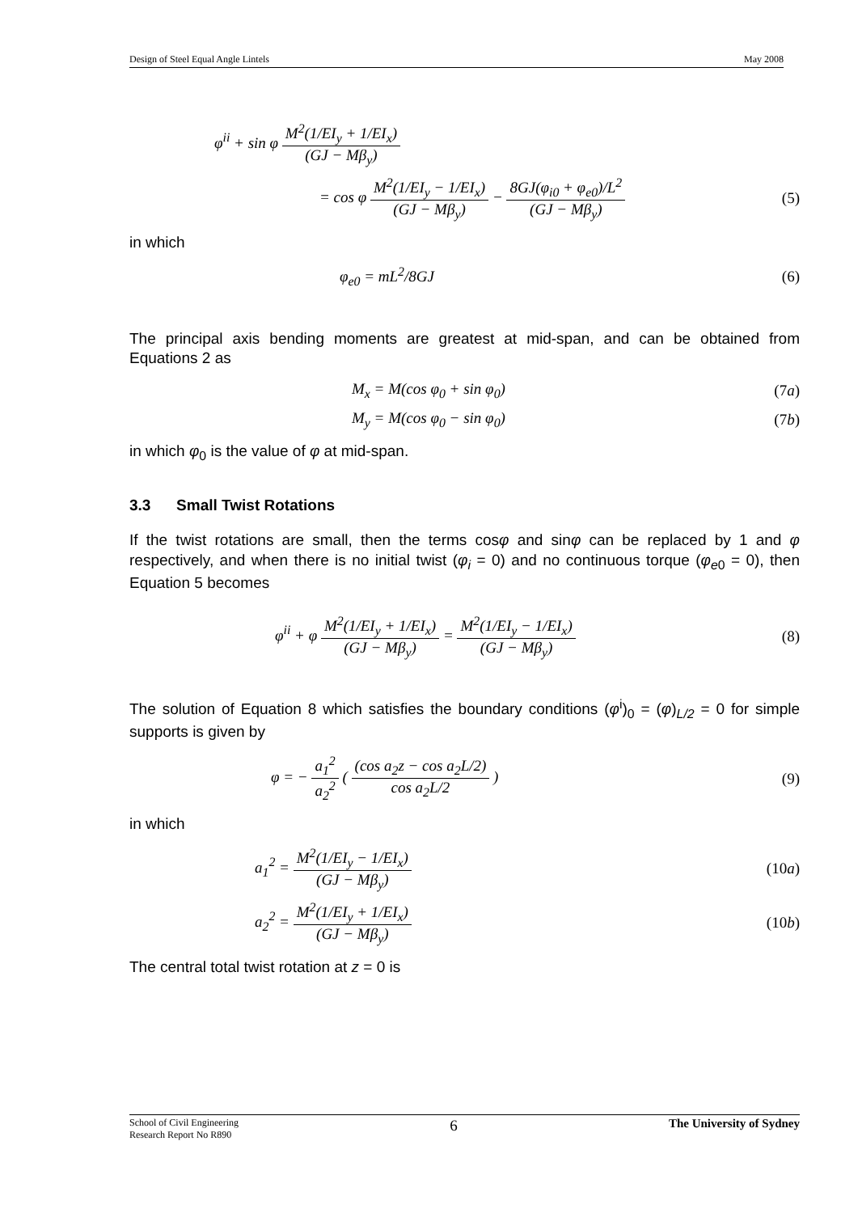Design of Steel Equal Angle Lintels May 2008
φ<sup>ii</sup> + sin φ M<sup>2</sup>(1/EI<sub>y</sub> + 1/EI<sub>x</sub>) (GJ − Mβ<sub>y</sub>)
= cos φ M<sup>2</sup>(1/EI<sub>y</sub> − 1/EI<sub>x</sub>) (GJ − Mβ<sub>y</sub>) − 8GJ(φ<sub>i0</sub> + φ<sub>e0</sub>)/L<sup>2</sup> (GJ − Mβ<sub>y</sub>) (5)
in which
φ<sub>e0</sub> = mL<sup>2</sup>/8GJ (6)
The principal axis bending moments are greatest at mid-span, and can be obtained from Equations 2 as
M<sub>x</sub> = M(cos φ<sub>0</sub> + sin φ<sub>0</sub>) (7a)
M<sub>y</sub> = M(cos φ<sub>0</sub> − sin φ<sub>0</sub>) (7b)
in which φ<sub>0</sub> is the value of φ at mid-span.
3.3 Small Twist Rotations
If the twist rotations are small, then the terms cosφ and sinφ can be replaced by 1 and φ respectively, and when there is no initial twist (φ<sub>i</sub> = 0) and no continuous torque (φ<sub>e</sub><sub>0</sub> = 0), then Equation 5 becomes
φ<sup>ii</sup> + φ M<sup>2</sup>(1/EI<sub>y</sub> + 1/EI<sub>x</sub>) (GJ − Mβ<sub>y</sub>) = M<sup>2</sup>(1/EI<sub>y</sub> − 1/EI<sub>x</sub>) (GJ − Mβ<sub>y</sub>) (8)
The solution of Equation 8 which satisfies the boundary conditions (φ<sup>i</sup>)<sub>0</sub> = (φ)<sub>L/2</sub> = 0 for simple supports is given by
φ = − a<sub>1</sub><sup>2</sup> a<sub>2</sub><sup>2</sup> ( (cos a<sub>2</sub>z − cos a<sub>2</sub>L/2) cos a<sub>2</sub>L/2 ) (9)
in which
a<sub>1</sub><sup>2</sup> = M<sup>2</sup>(1/EI<sub>y</sub> − 1/EI<sub>x</sub>) (GJ − Mβ<sub>y</sub>) (10a)
a<sub>2</sub><sup>2</sup> = M<sup>2</sup>(1/EI<sub>y</sub> + 1/EI<sub>x</sub>) (GJ − Mβ<sub>y</sub>) (10b)
The central total twist rotation at z = 0 is
School of Civil Engineering
Research Report No R890 6 The University of Sydney